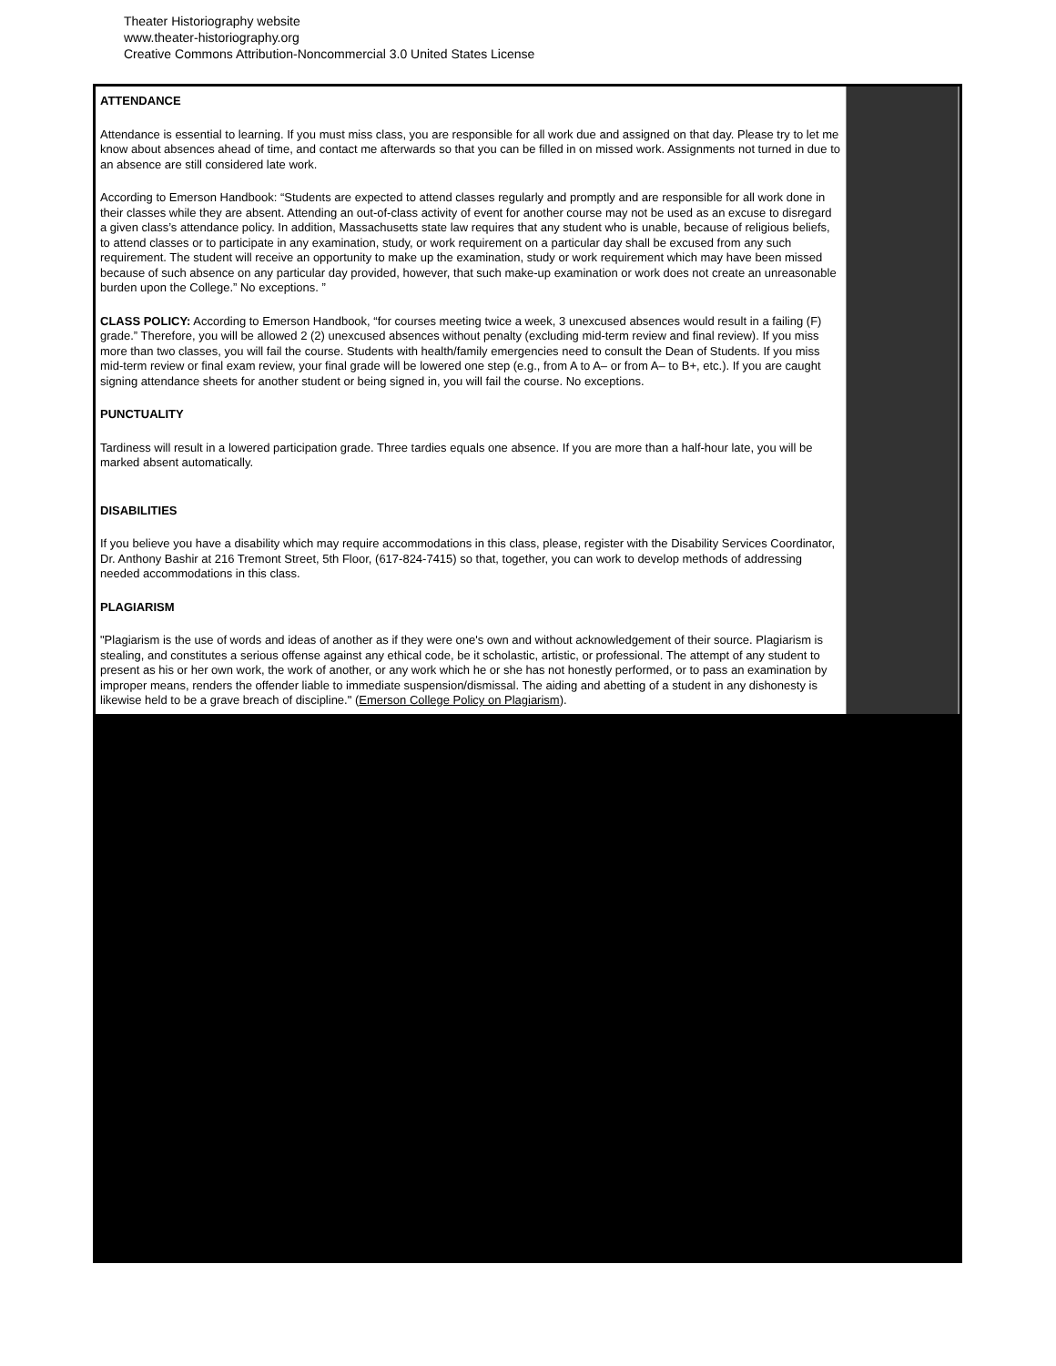Theater Historiography website
www.theater-historiography.org
Creative Commons Attribution-Noncommercial 3.0 United States License
ATTENDANCE
Attendance is essential to learning. If you must miss class, you are responsible for all work due and assigned on that day. Please try to let me know about absences ahead of time, and contact me afterwards so that you can be filled in on missed work. Assignments not turned in due to an absence are still considered late work.
According to Emerson Handbook: “Students are expected to attend classes regularly and promptly and are responsible for all work done in their classes while they are absent. Attending an out-of-class activity of event for another course may not be used as an excuse to disregard a given class’s attendance policy. In addition, Massachusetts state law requires that any student who is unable, because of religious beliefs, to attend classes or to participate in any examination, study, or work requirement on a particular day shall be excused from any such requirement. The student will receive an opportunity to make up the examination, study or work requirement which may have been missed because of such absence on any particular day provided, however, that such make-up examination or work does not create an unreasonable burden upon the College.” No exceptions. ”
CLASS POLICY: According to Emerson Handbook, “for courses meeting twice a week, 3 unexcused absences would result in a failing (F) grade.” Therefore, you will be allowed 2 (2) unexcused absences without penalty (excluding mid-term review and final review). If you miss more than two classes, you will fail the course. Students with health/family emergencies need to consult the Dean of Students. If you miss mid-term review or final exam review, your final grade will be lowered one step (e.g., from A to A– or from A– to B+, etc.). If you are caught signing attendance sheets for another student or being signed in, you will fail the course. No exceptions.
PUNCTUALITY
Tardiness will result in a lowered participation grade. Three tardies equals one absence. If you are more than a half-hour late, you will be marked absent automatically.
DISABILITIES
If you believe you have a disability which may require accommodations in this class, please, register with the Disability Services Coordinator, Dr. Anthony Bashir at 216 Tremont Street, 5th Floor, (617-824-7415) so that, together, you can work to develop methods of addressing needed accommodations in this class.
PLAGIARISM
"Plagiarism is the use of words and ideas of another as if they were one's own and without acknowledgement of their source. Plagiarism is stealing, and constitutes a serious offense against any ethical code, be it scholastic, artistic, or professional. The attempt of any student to present as his or her own work, the work of another, or any work which he or she has not honestly performed, or to pass an examination by improper means, renders the offender liable to immediate suspension/dismissal. The aiding and abetting of a student in any dishonesty is likewise held to be a grave breach of discipline." (Emerson College Policy on Plagiarism).